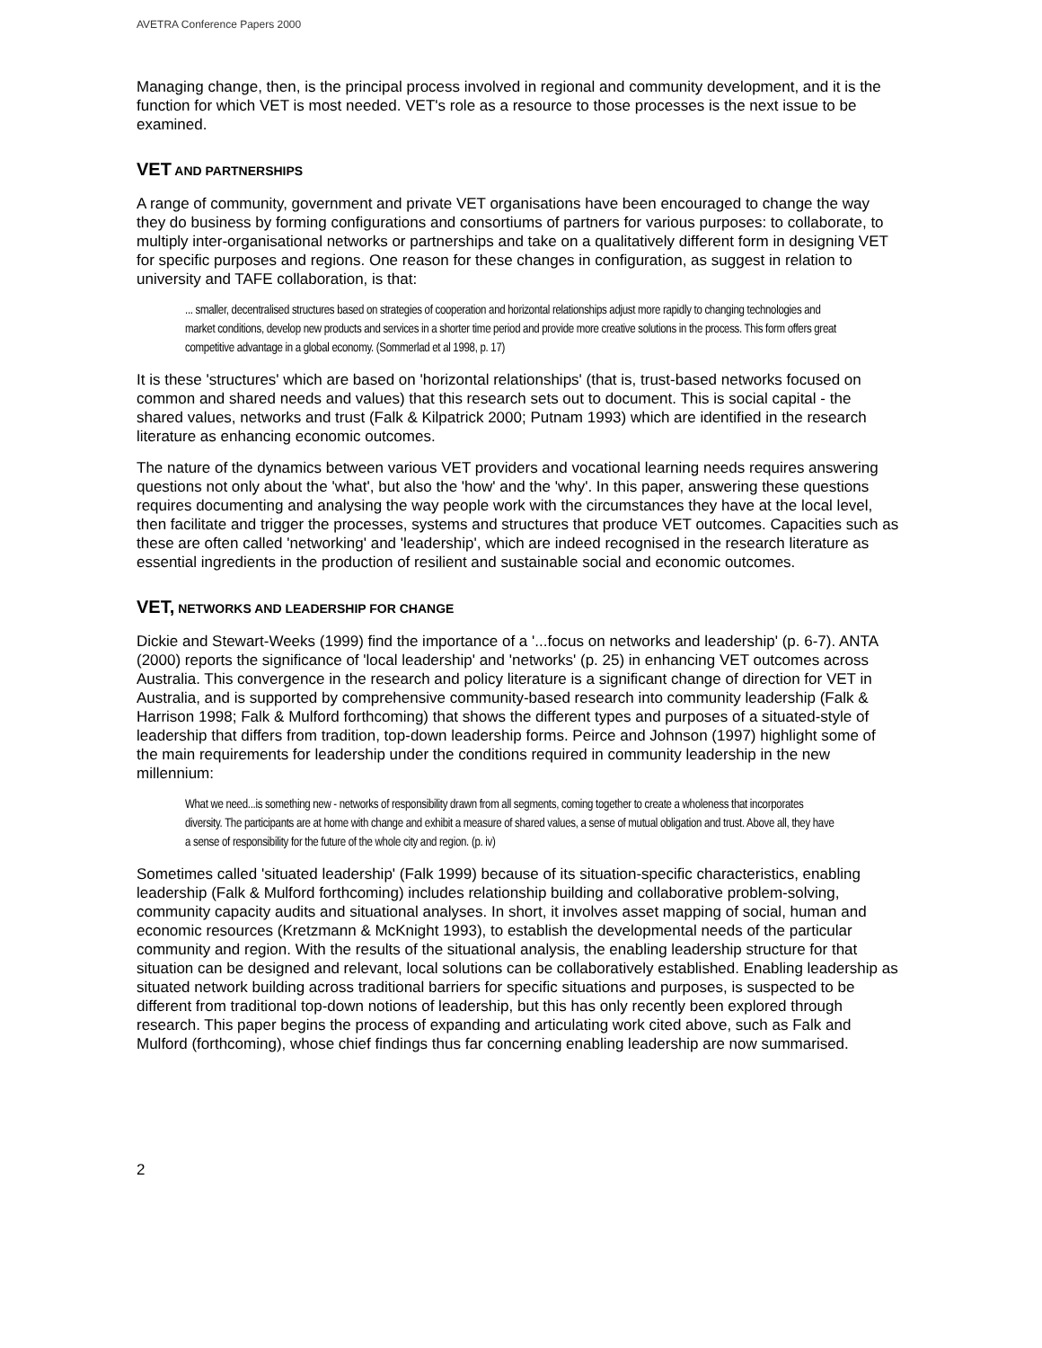AVETRA Conference Papers 2000
Managing change, then, is the principal process involved in regional and community development, and it is the function for which VET is most needed. VET's role as a resource to those processes is the next issue to be examined.
VET AND PARTNERSHIPS
A range of community, government and private VET organisations have been encouraged to change the way they do business by forming configurations and consortiums of partners for various purposes: to collaborate, to multiply inter-organisational networks or partnerships and take on a qualitatively different form in designing VET for specific purposes and regions. One reason for these changes in configuration, as suggest in relation to university and TAFE collaboration, is that:
... smaller, decentralised structures based on strategies of cooperation and horizontal relationships adjust more rapidly to changing technologies and market conditions, develop new products and services in a shorter time period and provide more creative solutions in the process. This form offers great competitive advantage in a global economy. (Sommerlad et al 1998, p. 17)
It is these 'structures' which are based on 'horizontal relationships' (that is, trust-based networks focused on common and shared needs and values) that this research sets out to document. This is social capital - the shared values, networks and trust (Falk & Kilpatrick 2000; Putnam 1993) which are identified in the research literature as enhancing economic outcomes.
The nature of the dynamics between various VET providers and vocational learning needs requires answering questions not only about the 'what', but also the 'how' and the 'why'. In this paper, answering these questions requires documenting and analysing the way people work with the circumstances they have at the local level, then facilitate and trigger the processes, systems and structures that produce VET outcomes. Capacities such as these are often called 'networking' and 'leadership', which are indeed recognised in the research literature as essential ingredients in the production of resilient and sustainable social and economic outcomes.
VET, NETWORKS AND LEADERSHIP FOR CHANGE
Dickie and Stewart-Weeks (1999) find the importance of a '...focus on networks and leadership' (p. 6-7). ANTA (2000) reports the significance of 'local leadership' and 'networks' (p. 25) in enhancing VET outcomes across Australia. This convergence in the research and policy literature is a significant change of direction for VET in Australia, and is supported by comprehensive community-based research into community leadership (Falk & Harrison 1998; Falk & Mulford forthcoming) that shows the different types and purposes of a situated-style of leadership that differs from tradition, top-down leadership forms. Peirce and Johnson (1997) highlight some of the main requirements for leadership under the conditions required in community leadership in the new millennium:
What we need...is something new - networks of responsibility drawn from all segments, coming together to create a wholeness that incorporates diversity. The participants are at home with change and exhibit a measure of shared values, a sense of mutual obligation and trust. Above all, they have a sense of responsibility for the future of the whole city and region. (p. iv)
Sometimes called 'situated leadership' (Falk 1999) because of its situation-specific characteristics, enabling leadership (Falk & Mulford forthcoming) includes relationship building and collaborative problem-solving, community capacity audits and situational analyses. In short, it involves asset mapping of social, human and economic resources (Kretzmann & McKnight 1993), to establish the developmental needs of the particular community and region. With the results of the situational analysis, the enabling leadership structure for that situation can be designed and relevant, local solutions can be collaboratively established. Enabling leadership as situated network building across traditional barriers for specific situations and purposes, is suspected to be different from traditional top-down notions of leadership, but this has only recently been explored through research. This paper begins the process of expanding and articulating work cited above, such as Falk and Mulford (forthcoming), whose chief findings thus far concerning enabling leadership are now summarised.
2